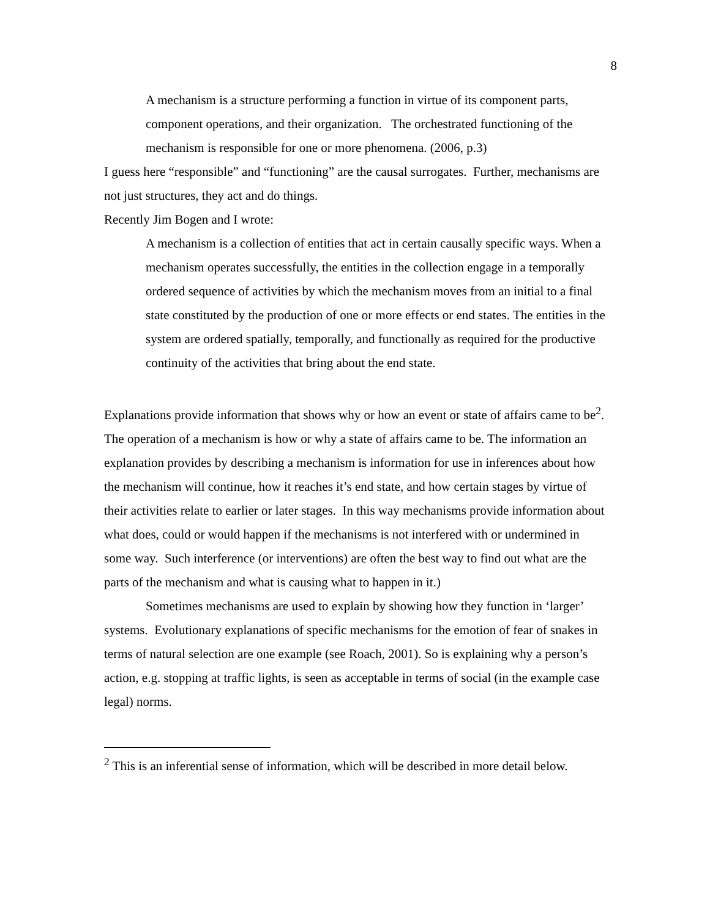8
A mechanism is a structure performing a function in virtue of its component parts, component operations, and their organization. The orchestrated functioning of the mechanism is responsible for one or more phenomena. (2006, p.3)
I guess here “responsible” and “functioning” are the causal surrogates. Further, mechanisms are not just structures, they act and do things.
Recently Jim Bogen and I wrote:
A mechanism is a collection of entities that act in certain causally specific ways. When a mechanism operates successfully, the entities in the collection engage in a temporally ordered sequence of activities by which the mechanism moves from an initial to a final state constituted by the production of one or more effects or end states. The entities in the system are ordered spatially, temporally, and functionally as required for the productive continuity of the activities that bring about the end state.
Explanations provide information that shows why or how an event or state of affairs came to be<sup>2</sup>. The operation of a mechanism is how or why a state of affairs came to be. The information an explanation provides by describing a mechanism is information for use in inferences about how the mechanism will continue, how it reaches it’s end state, and how certain stages by virtue of their activities relate to earlier or later stages. In this way mechanisms provide information about what does, could or would happen if the mechanisms is not interfered with or undermined in some way. Such interference (or interventions) are often the best way to find out what are the parts of the mechanism and what is causing what to happen in it.)
Sometimes mechanisms are used to explain by showing how they function in ‘larger’ systems. Evolutionary explanations of specific mechanisms for the emotion of fear of snakes in terms of natural selection are one example (see Roach, 2001). So is explaining why a person’s action, e.g. stopping at traffic lights, is seen as acceptable in terms of social (in the example case legal) norms.
<sup>2</sup> This is an inferential sense of information, which will be described in more detail below.